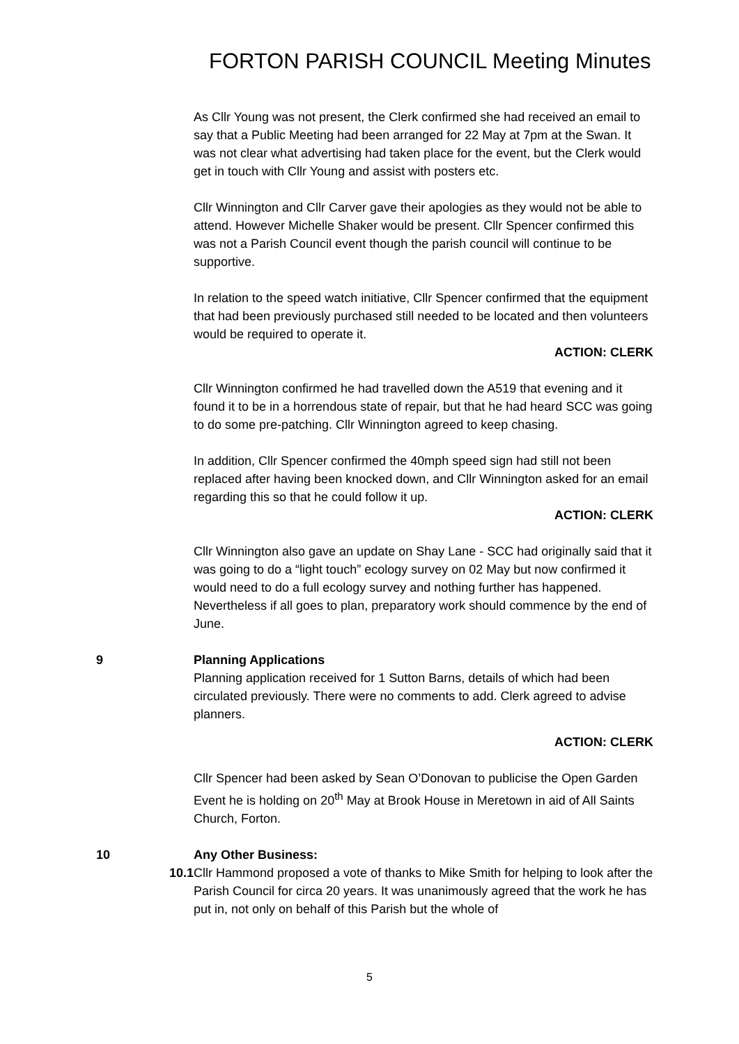FORTON PARISH COUNCIL Meeting Minutes
As Cllr Young was not present, the Clerk confirmed she had received an email to say that a Public Meeting had been arranged for 22 May at 7pm at the Swan. It was not clear what advertising had taken place for the event, but the Clerk would get in touch with Cllr Young and assist with posters etc.
Cllr Winnington and Cllr Carver gave their apologies as they would not be able to attend. However Michelle Shaker would be present. Cllr Spencer confirmed this was not a Parish Council event though the parish council will continue to be supportive.
In relation to the speed watch initiative, Cllr Spencer confirmed that the equipment that had been previously purchased still needed to be located and then volunteers would be required to operate it.
ACTION: CLERK
Cllr Winnington confirmed he had travelled down the A519 that evening and it found it to be in a horrendous state of repair, but that he had heard SCC was going to do some pre-patching. Cllr Winnington agreed to keep chasing.
In addition, Cllr Spencer confirmed the 40mph speed sign had still not been replaced after having been knocked down, and Cllr Winnington asked for an email regarding this so that he could follow it up.
ACTION: CLERK
Cllr Winnington also gave an update on Shay Lane - SCC had originally said that it was going to do a “light touch” ecology survey on 02 May but now confirmed it would need to do a full ecology survey and nothing further has happened. Nevertheless if all goes to plan, preparatory work should commence by the end of June.
9 Planning Applications
Planning application received for 1 Sutton Barns, details of which had been circulated previously. There were no comments to add. Clerk agreed to advise planners.
ACTION: CLERK
Cllr Spencer had been asked by Sean O’Donovan to publicise the Open Garden Event he is holding on 20<sup>th</sup> May at Brook House in Meretown in aid of All Saints Church, Forton.
10 Any Other Business:
10.1 Cllr Hammond proposed a vote of thanks to Mike Smith for helping to look after the Parish Council for circa 20 years. It was unanimously agreed that the work he has put in, not only on behalf of this Parish but the whole of
5